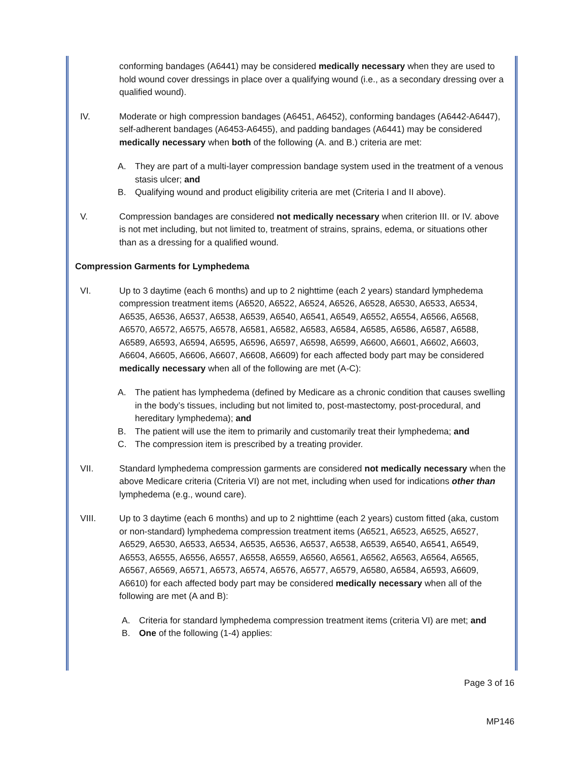conforming bandages (A6441) may be considered medically necessary when they are used to hold wound cover dressings in place over a qualifying wound (i.e., as a secondary dressing over a qualified wound).
IV. Moderate or high compression bandages (A6451, A6452), conforming bandages (A6442-A6447), self-adherent bandages (A6453-A6455), and padding bandages (A6441) may be considered medically necessary when both of the following (A. and B.) criteria are met:
A. They are part of a multi-layer compression bandage system used in the treatment of a venous stasis ulcer; and
B. Qualifying wound and product eligibility criteria are met (Criteria I and II above).
V. Compression bandages are considered not medically necessary when criterion III. or IV. above is not met including, but not limited to, treatment of strains, sprains, edema, or situations other than as a dressing for a qualified wound.
Compression Garments for Lymphedema
VI. Up to 3 daytime (each 6 months) and up to 2 nighttime (each 2 years) standard lymphedema compression treatment items (A6520, A6522, A6524, A6526, A6528, A6530, A6533, A6534, A6535, A6536, A6537, A6538, A6539, A6540, A6541, A6549, A6552, A6554, A6566, A6568, A6570, A6572, A6575, A6578, A6581, A6582, A6583, A6584, A6585, A6586, A6587, A6588, A6589, A6593, A6594, A6595, A6596, A6597, A6598, A6599, A6600, A6601, A6602, A6603, A6604, A6605, A6606, A6607, A6608, A6609) for each affected body part may be considered medically necessary when all of the following are met (A-C):
A. The patient has lymphedema (defined by Medicare as a chronic condition that causes swelling in the body’s tissues, including but not limited to, post-mastectomy, post-procedural, and hereditary lymphedema); and
B. The patient will use the item to primarily and customarily treat their lymphedema; and
C. The compression item is prescribed by a treating provider.
VII. Standard lymphedema compression garments are considered not medically necessary when the above Medicare criteria (Criteria VI) are not met, including when used for indications other than lymphedema (e.g., wound care).
VIII. Up to 3 daytime (each 6 months) and up to 2 nighttime (each 2 years) custom fitted (aka, custom or non-standard) lymphedema compression treatment items (A6521, A6523, A6525, A6527, A6529, A6530, A6533, A6534, A6535, A6536, A6537, A6538, A6539, A6540, A6541, A6549, A6553, A6555, A6556, A6557, A6558, A6559, A6560, A6561, A6562, A6563, A6564, A6565, A6567, A6569, A6571, A6573, A6574, A6576, A6577, A6579, A6580, A6584, A6593, A6609, A6610) for each affected body part may be considered medically necessary when all of the following are met (A and B):
A. Criteria for standard lymphedema compression treatment items (criteria VI) are met; and
B. One of the following (1-4) applies:
Page 3 of 16
MP146